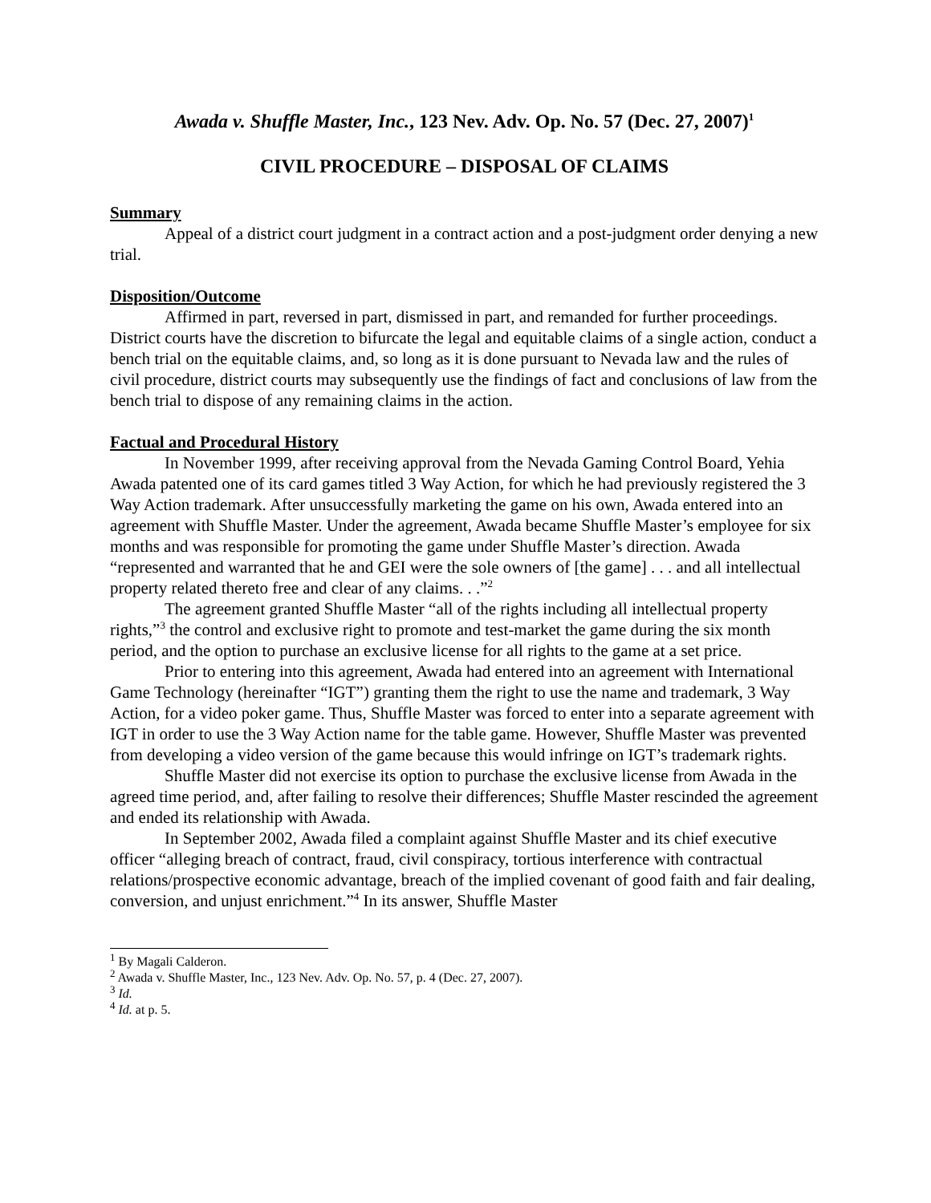Awada v. Shuffle Master, Inc., 123 Nev. Adv. Op. No. 57 (Dec. 27, 2007)<sup>1</sup>
CIVIL PROCEDURE – DISPOSAL OF CLAIMS
Summary
Appeal of a district court judgment in a contract action and a post-judgment order denying a new trial.
Disposition/Outcome
Affirmed in part, reversed in part, dismissed in part, and remanded for further proceedings. District courts have the discretion to bifurcate the legal and equitable claims of a single action, conduct a bench trial on the equitable claims, and, so long as it is done pursuant to Nevada law and the rules of civil procedure, district courts may subsequently use the findings of fact and conclusions of law from the bench trial to dispose of any remaining claims in the action.
Factual and Procedural History
In November 1999, after receiving approval from the Nevada Gaming Control Board, Yehia Awada patented one of its card games titled 3 Way Action, for which he had previously registered the 3 Way Action trademark. After unsuccessfully marketing the game on his own, Awada entered into an agreement with Shuffle Master. Under the agreement, Awada became Shuffle Master’s employee for six months and was responsible for promoting the game under Shuffle Master’s direction. Awada “represented and warranted that he and GEI were the sole owners of [the game] . . . and all intellectual property related thereto free and clear of any claims. . .”<sup>2</sup>
The agreement granted Shuffle Master “all of the rights including all intellectual property rights,”<sup>3</sup> the control and exclusive right to promote and test-market the game during the six month period, and the option to purchase an exclusive license for all rights to the game at a set price.
Prior to entering into this agreement, Awada had entered into an agreement with International Game Technology (hereinafter “IGT”) granting them the right to use the name and trademark, 3 Way Action, for a video poker game. Thus, Shuffle Master was forced to enter into a separate agreement with IGT in order to use the 3 Way Action name for the table game. However, Shuffle Master was prevented from developing a video version of the game because this would infringe on IGT’s trademark rights.
Shuffle Master did not exercise its option to purchase the exclusive license from Awada in the agreed time period, and, after failing to resolve their differences; Shuffle Master rescinded the agreement and ended its relationship with Awada.
In September 2002, Awada filed a complaint against Shuffle Master and its chief executive officer “alleging breach of contract, fraud, civil conspiracy, tortious interference with contractual relations/prospective economic advantage, breach of the implied covenant of good faith and fair dealing, conversion, and unjust enrichment.”<sup>4</sup> In its answer, Shuffle Master
<sup>1</sup> By Magali Calderon.
<sup>2</sup> Awada v. Shuffle Master, Inc., 123 Nev. Adv. Op. No. 57, p. 4 (Dec. 27, 2007).
<sup>3</sup> Id.
<sup>4</sup> Id. at p. 5.